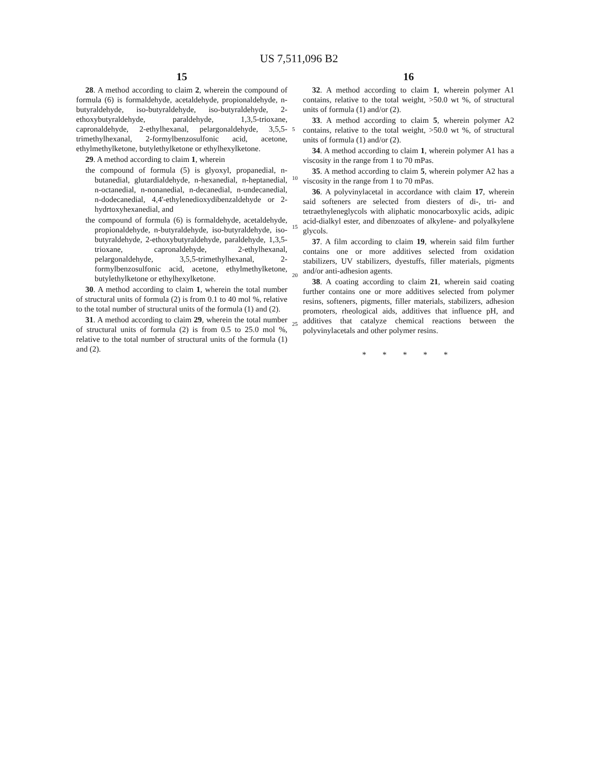US 7,511,096 B2
15
28. A method according to claim 2, wherein the compound of formula (6) is formaldehyde, acetaldehyde, propionaldehyde, n-butyraldehyde, iso-butyraldehyde, iso-butyraldehyde, 2-ethoxybutyraldehyde, paraldehyde, 1,3,5-trioxane, capronaldehyde, 2-ethylhexanal, pelargonaldehyde, 3,5,5-trimethylhexanal, 2-formylbenzosulfonic acid, acetone, ethylmethylketone, butylethylketone or ethylhexylketone.
29. A method according to claim 1, wherein
the compound of formula (5) is glyoxyl, propanedial, n-butanedial, glutardialdehyde, n-hexanedial, n-heptanedial, n-octanedial, n-nonanedial, n-decanedial, n-undecanedial, n-dodecanedial, 4,4'-ethylenedioxydibenzaldehyde or 2-hydrtoxyhexanedial, and
the compound of formula (6) is formaldehyde, acetaldehyde, propionaldehyde, n-butyraldehyde, iso-butyraldehyde, iso-butyraldehyde, 2-ethoxybutyraldehyde, paraldehyde, 1,3,5-trioxane, capronaldehyde, 2-ethylhexanal, pelargonaldehyde, 3,5,5-trimethylhexanal, 2-formylbenzosulfonic acid, acetone, ethylmethylketone, butylethylketone or ethylhexylketone.
30. A method according to claim 1, wherein the total number of structural units of formula (2) is from 0.1 to 40 mol %, relative to the total number of structural units of the formula (1) and (2).
31. A method according to claim 29, wherein the total number of structural units of formula (2) is from 0.5 to 25.0 mol %, relative to the total number of structural units of the formula (1) and (2).
5
10
15
20
25
16
32. A method according to claim 1, wherein polymer A1 contains, relative to the total weight, >50.0 wt %, of structural units of formula (1) and/or (2).
33. A method according to claim 5, wherein polymer A2 contains, relative to the total weight, >50.0 wt %, of structural units of formula (1) and/or (2).
34. A method according to claim 1, wherein polymer A1 has a viscosity in the range from 1 to 70 mPas.
35. A method according to claim 5, wherein polymer A2 has a viscosity in the range from 1 to 70 mPas.
36. A polyvinylacetal in accordance with claim 17, wherein said softeners are selected from diesters of di-, tri- and tetraethyleneglycols with aliphatic monocarboxylic acids, adipic acid-dialkyl ester, and dibenzoates of alkylene- and polyalkylene glycols.
37. A film according to claim 19, wherein said film further contains one or more additives selected from oxidation stabilizers, UV stabilizers, dyestuffs, filler materials, pigments and/or anti-adhesion agents.
38. A coating according to claim 21, wherein said coating further contains one or more additives selected from polymer resins, softeners, pigments, filler materials, stabilizers, adhesion promoters, rheological aids, additives that influence pH, and additives that catalyze chemical reactions between the polyvinylacetals and other polymer resins.
* * * * *